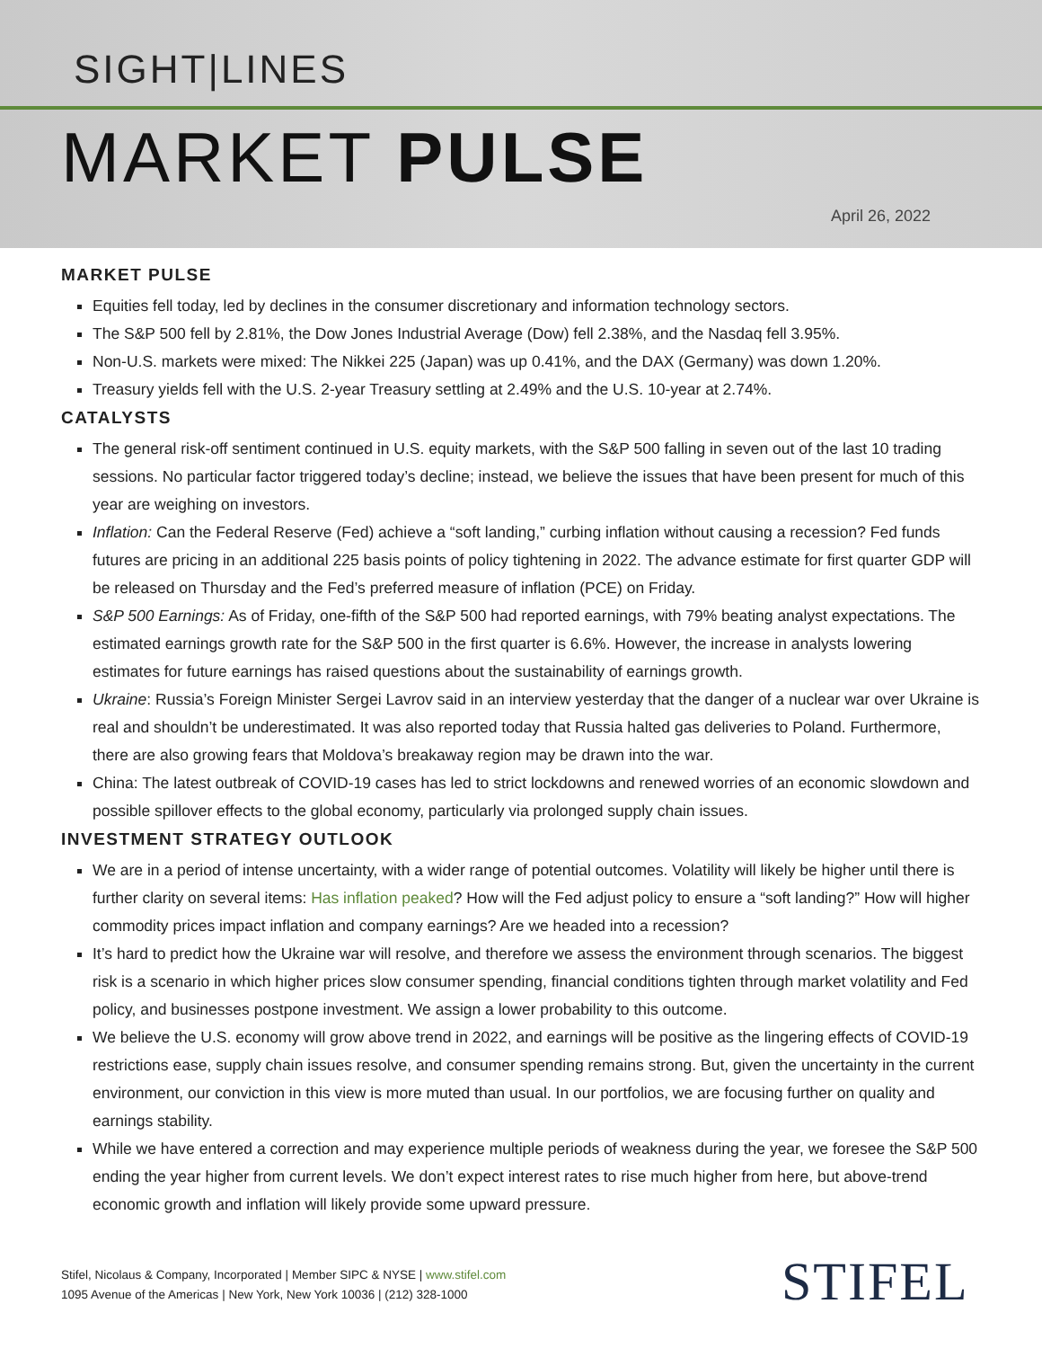SIGHT|LINES
MARKET PULSE
April 26, 2022
MARKET PULSE
Equities fell today, led by declines in the consumer discretionary and information technology sectors.
The S&P 500 fell by 2.81%, the Dow Jones Industrial Average (Dow) fell 2.38%, and the Nasdaq fell 3.95%.
Non-U.S. markets were mixed: The Nikkei 225 (Japan) was up 0.41%, and the DAX (Germany) was down 1.20%.
Treasury yields fell with the U.S. 2-year Treasury settling at 2.49% and the U.S. 10-year at 2.74%.
CATALYSTS
The general risk-off sentiment continued in U.S. equity markets, with the S&P 500 falling in seven out of the last 10 trading sessions. No particular factor triggered today’s decline; instead, we believe the issues that have been present for much of this year are weighing on investors.
Inflation: Can the Federal Reserve (Fed) achieve a “soft landing,” curbing inflation without causing a recession? Fed funds futures are pricing in an additional 225 basis points of policy tightening in 2022. The advance estimate for first quarter GDP will be released on Thursday and the Fed’s preferred measure of inflation (PCE) on Friday.
S&P 500 Earnings: As of Friday, one-fifth of the S&P 500 had reported earnings, with 79% beating analyst expectations. The estimated earnings growth rate for the S&P 500 in the first quarter is 6.6%. However, the increase in analysts lowering estimates for future earnings has raised questions about the sustainability of earnings growth.
Ukraine: Russia’s Foreign Minister Sergei Lavrov said in an interview yesterday that the danger of a nuclear war over Ukraine is real and shouldn’t be underestimated. It was also reported today that Russia halted gas deliveries to Poland. Furthermore, there are also growing fears that Moldova’s breakaway region may be drawn into the war.
China: The latest outbreak of COVID-19 cases has led to strict lockdowns and renewed worries of an economic slowdown and possible spillover effects to the global economy, particularly via prolonged supply chain issues.
INVESTMENT STRATEGY OUTLOOK
We are in a period of intense uncertainty, with a wider range of potential outcomes. Volatility will likely be higher until there is further clarity on several items: Has inflation peaked? How will the Fed adjust policy to ensure a “soft landing?” How will higher commodity prices impact inflation and company earnings? Are we headed into a recession?
It’s hard to predict how the Ukraine war will resolve, and therefore we assess the environment through scenarios. The biggest risk is a scenario in which higher prices slow consumer spending, financial conditions tighten through market volatility and Fed policy, and businesses postpone investment. We assign a lower probability to this outcome.
We believe the U.S. economy will grow above trend in 2022, and earnings will be positive as the lingering effects of COVID-19 restrictions ease, supply chain issues resolve, and consumer spending remains strong. But, given the uncertainty in the current environment, our conviction in this view is more muted than usual. In our portfolios, we are focusing further on quality and earnings stability.
While we have entered a correction and may experience multiple periods of weakness during the year, we foresee the S&P 500 ending the year higher from current levels. We don’t expect interest rates to rise much higher from here, but above-trend economic growth and inflation will likely provide some upward pressure.
Stifel, Nicolaus & Company, Incorporated | Member SIPC & NYSE | www.stifel.com
1095 Avenue of the Americas | New York, New York 10036 | (212) 328-1000
STIFEL